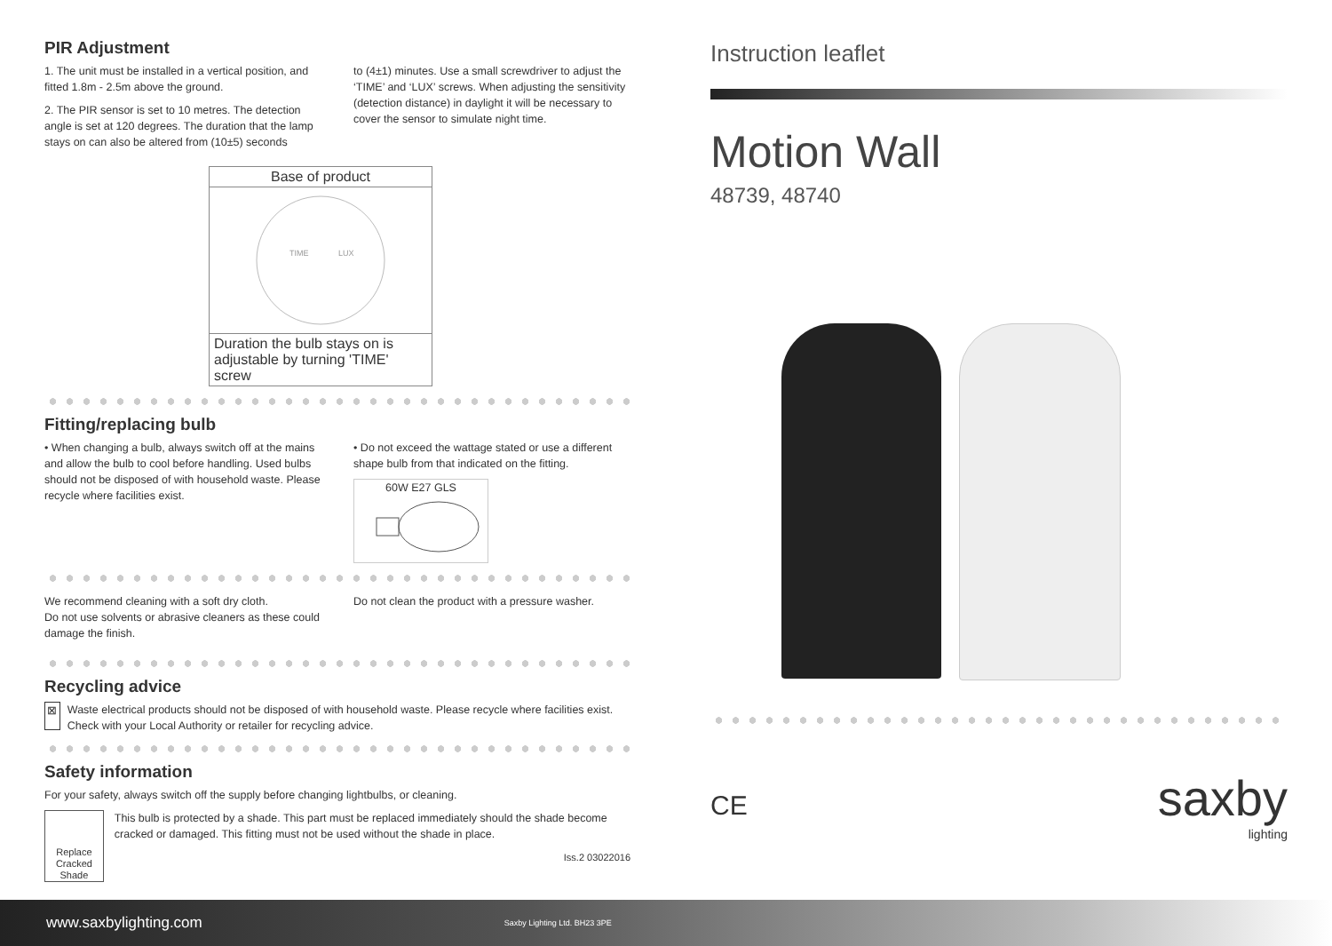PIR Adjustment
1. The unit must be installed in a vertical position, and fitted 1.8m - 2.5m above the ground.
2. The PIR sensor is set to 10 metres. The detection angle is set at 120 degrees. The duration that the lamp stays on can also be altered from (10±5) seconds
to (4±1) minutes. Use a small screwdriver to adjust the ‘TIME’ and ‘LUX’ screws. When adjusting the sensitivity (detection distance) in daylight it will be necessary to cover the sensor to simulate night time.
Base of product
TIME
LUX
Duration the bulb stays on is adjustable by turning 'TIME' screw
Fitting/replacing bulb
• When changing a bulb, always switch off at the mains and allow the bulb to cool before handling. Used bulbs should not be disposed of with household waste. Please recycle where facilities exist.
• Do not exceed the wattage stated or use a different shape bulb from that indicated on the fitting.
60W E27 GLS
We recommend cleaning with a soft dry cloth.
Do not use solvents or abrasive cleaners as these could damage the finish.
Do not clean the product with a pressure washer.
Recycling advice
⊠ Waste electrical products should not be disposed of with household waste. Please recycle where facilities exist. Check with your Local Authority or retailer for recycling advice.
Safety information
For your safety, always switch off the supply before changing lightbulbs, or cleaning.
Replace Cracked Shade
This bulb is protected by a shade. This part must be replaced immediately should the shade become cracked or damaged. This fitting must not be used without the shade in place.
Iss.2 03022016
Instruction leaflet
Motion Wall
48739, 48740
CE saxby
lighting
www.saxbylighting.com Saxby Lighting Ltd. BH23 3PE